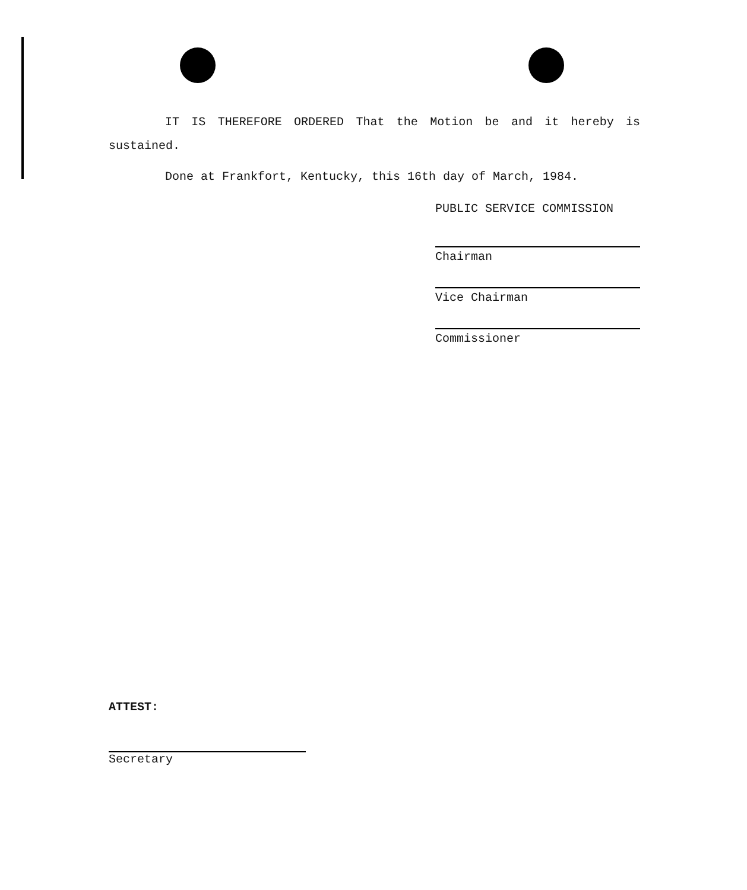IT IS THEREFORE ORDERED That the Motion be and it hereby is sustained.
Done at Frankfort, Kentucky, this 16th day of March, 1984.
PUBLIC SERVICE COMMISSION
Chairman
Vice Chairman
Commissioner
ATTEST:
Secretary